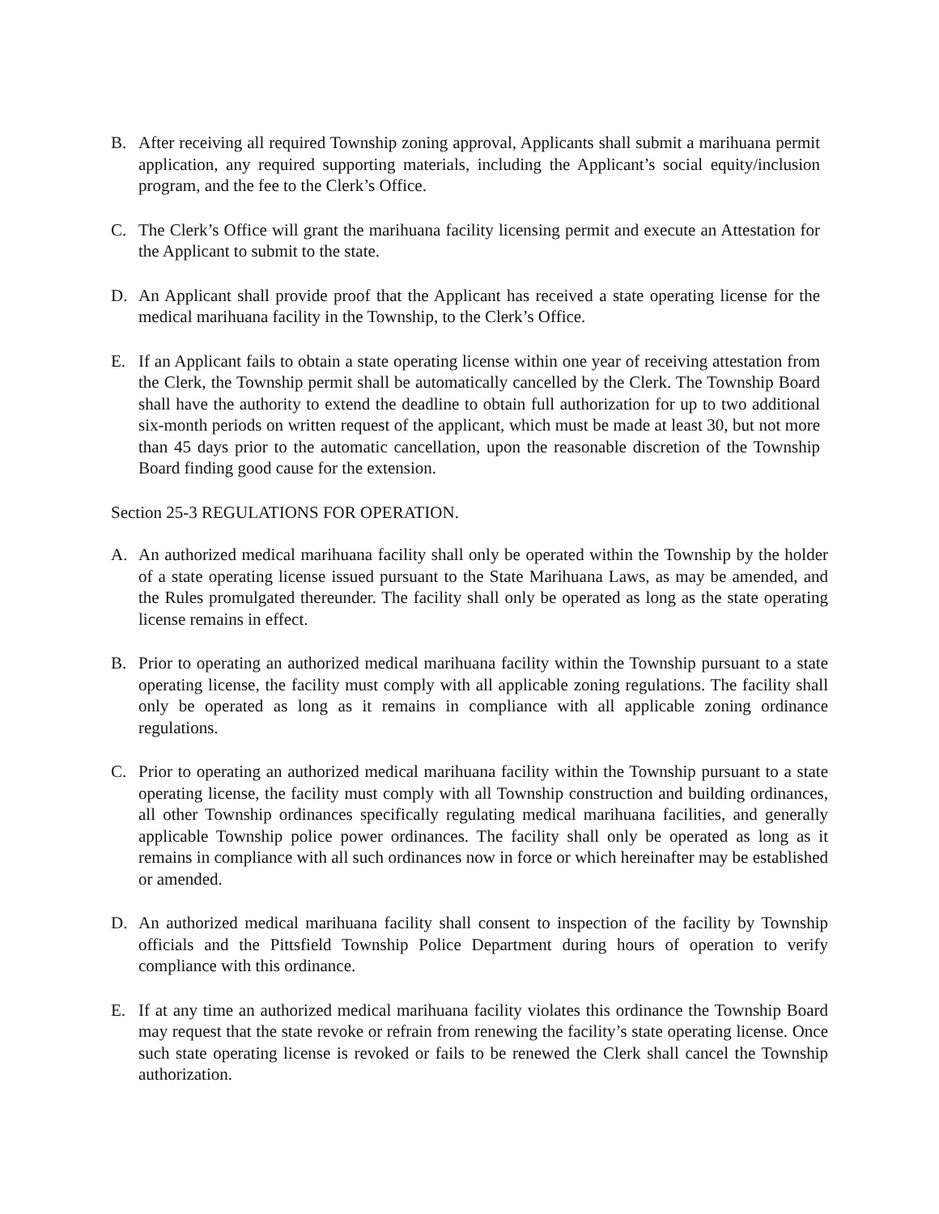B. After receiving all required Township zoning approval, Applicants shall submit a marihuana permit application, any required supporting materials, including the Applicant’s social equity/inclusion program, and the fee to the Clerk’s Office.
C. The Clerk’s Office will grant the marihuana facility licensing permit and execute an Attestation for the Applicant to submit to the state.
D. An Applicant shall provide proof that the Applicant has received a state operating license for the medical marihuana facility in the Township, to the Clerk’s Office.
E. If an Applicant fails to obtain a state operating license within one year of receiving attestation from the Clerk, the Township permit shall be automatically cancelled by the Clerk. The Township Board shall have the authority to extend the deadline to obtain full authorization for up to two additional six-month periods on written request of the applicant, which must be made at least 30, but not more than 45 days prior to the automatic cancellation, upon the reasonable discretion of the Township Board finding good cause for the extension.
Section 25-3 REGULATIONS FOR OPERATION.
A. An authorized medical marihuana facility shall only be operated within the Township by the holder of a state operating license issued pursuant to the State Marihuana Laws, as may be amended, and the Rules promulgated thereunder. The facility shall only be operated as long as the state operating license remains in effect.
B. Prior to operating an authorized medical marihuana facility within the Township pursuant to a state operating license, the facility must comply with all applicable zoning regulations. The facility shall only be operated as long as it remains in compliance with all applicable zoning ordinance regulations.
C. Prior to operating an authorized medical marihuana facility within the Township pursuant to a state operating license, the facility must comply with all Township construction and building ordinances, all other Township ordinances specifically regulating medical marihuana facilities, and generally applicable Township police power ordinances. The facility shall only be operated as long as it remains in compliance with all such ordinances now in force or which hereinafter may be established or amended.
D. An authorized medical marihuana facility shall consent to inspection of the facility by Township officials and the Pittsfield Township Police Department during hours of operation to verify compliance with this ordinance.
E. If at any time an authorized medical marihuana facility violates this ordinance the Township Board may request that the state revoke or refrain from renewing the facility’s state operating license. Once such state operating license is revoked or fails to be renewed the Clerk shall cancel the Township authorization.